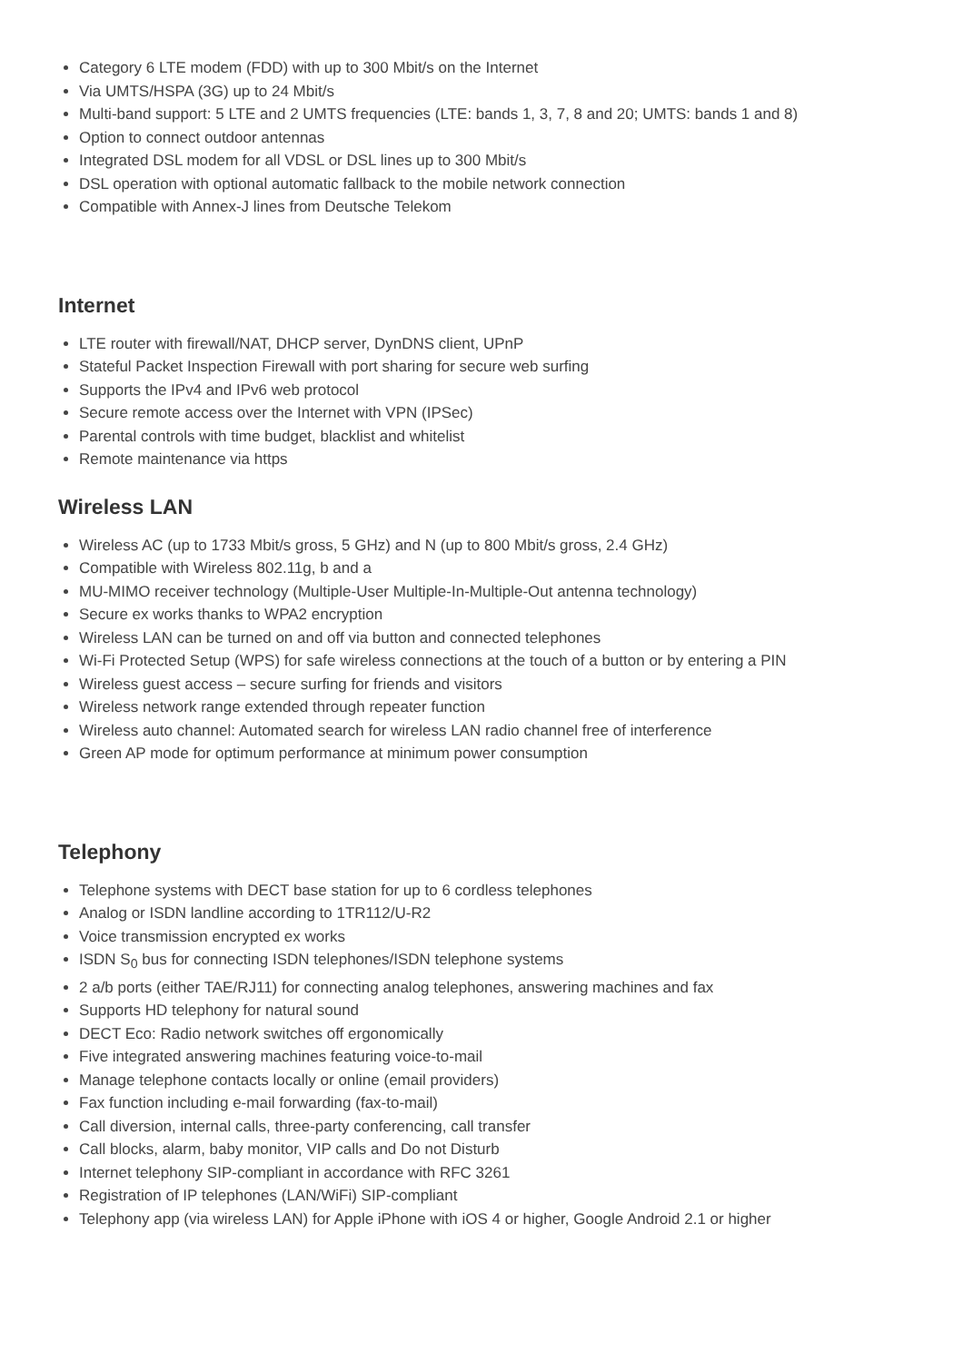Category 6 LTE modem (FDD) with up to 300 Mbit/s on the Internet
Via UMTS/HSPA (3G) up to 24 Mbit/s
Multi-band support: 5 LTE and 2 UMTS frequencies (LTE: bands 1, 3, 7, 8 and 20; UMTS: bands 1 and 8)
Option to connect outdoor antennas
Integrated DSL modem for all VDSL or DSL lines up to 300 Mbit/s
DSL operation with optional automatic fallback to the mobile network connection
Compatible with Annex-J lines from Deutsche Telekom
Internet
LTE router with firewall/NAT, DHCP server, DynDNS client, UPnP
Stateful Packet Inspection Firewall with port sharing for secure web surfing
Supports the IPv4 and IPv6 web protocol
Secure remote access over the Internet with VPN (IPSec)
Parental controls with time budget, blacklist and whitelist
Remote maintenance via https
Wireless LAN
Wireless AC (up to 1733 Mbit/s gross, 5 GHz) and N (up to 800 Mbit/s gross, 2.4 GHz)
Compatible with Wireless 802.11g, b and a
MU-MIMO receiver technology (Multiple-User Multiple-In-Multiple-Out antenna technology)
Secure ex works thanks to WPA2 encryption
Wireless LAN can be turned on and off via button and connected telephones
Wi-Fi Protected Setup (WPS) for safe wireless connections at the touch of a button or by entering a PIN
Wireless guest access – secure surfing for friends and visitors
Wireless network range extended through repeater function
Wireless auto channel: Automated search for wireless LAN radio channel free of interference
Green AP mode for optimum performance at minimum power consumption
Telephony
Telephone systems with DECT base station for up to 6 cordless telephones
Analog or ISDN landline according to 1TR112/U-R2
Voice transmission encrypted ex works
ISDN S<sub>0</sub> bus for connecting ISDN telephones/ISDN telephone systems
2 a/b ports (either TAE/RJ11) for connecting analog telephones, answering machines and fax
Supports HD telephony for natural sound
DECT Eco: Radio network switches off ergonomically
Five integrated answering machines featuring voice-to-mail
Manage telephone contacts locally or online (email providers)
Fax function including e-mail forwarding (fax-to-mail)
Call diversion, internal calls, three-party conferencing, call transfer
Call blocks, alarm, baby monitor, VIP calls and Do not Disturb
Internet telephony SIP-compliant in accordance with RFC 3261
Registration of IP telephones (LAN/WiFi) SIP-compliant
Telephony app (via wireless LAN) for Apple iPhone with iOS 4 or higher, Google Android 2.1 or higher